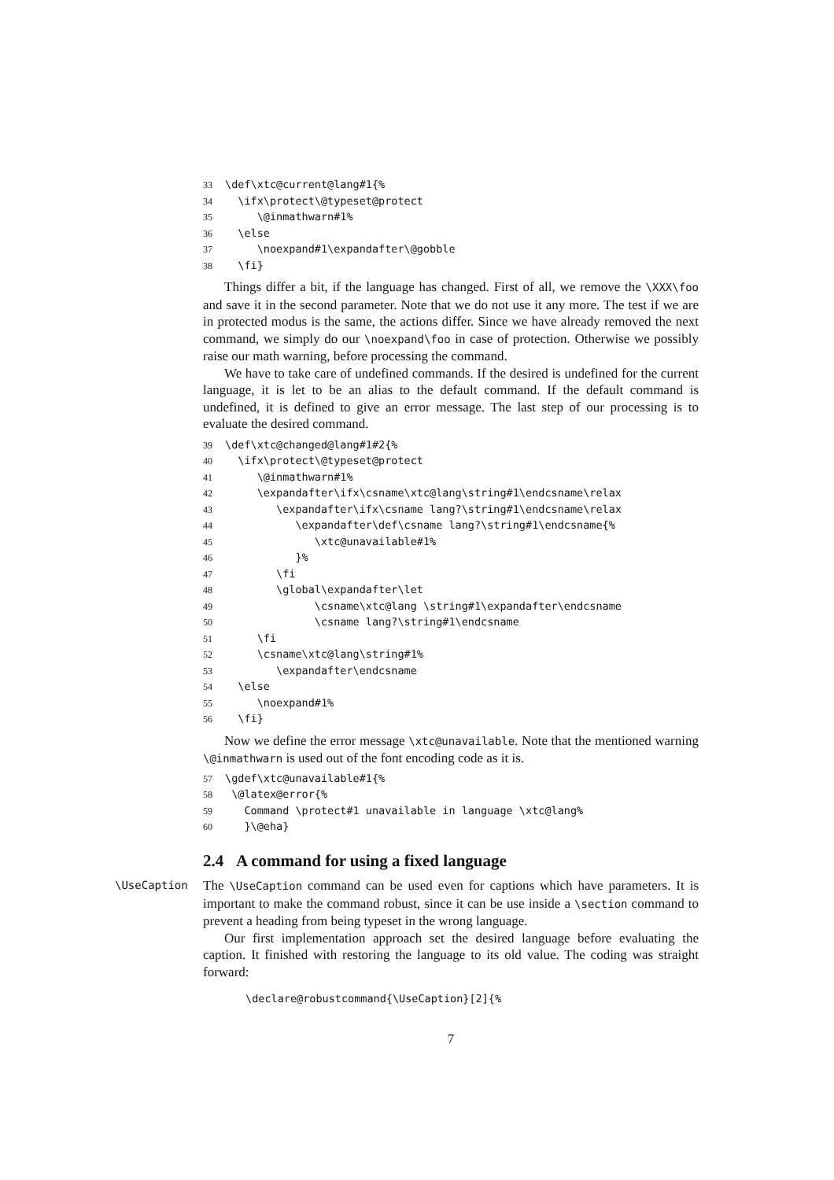33 \def\xtc@current@lang#1{% 34 \ifx\protect\@typeset@protect 35 \@inmathwarn#1% 36 \else 37 \noexpand#1\expandafter\@gobble 38 \fi}
Things differ a bit, if the language has changed. First of all, we remove the \XXX\foo and save it in the second parameter. Note that we do not use it any more. The test if we are in protected modus is the same, the actions differ. Since we have already removed the next command, we simply do our \noexpand\foo in case of protection. Otherwise we possibly raise our math warning, before processing the command.
We have to take care of undefined commands. If the desired is undefined for the current language, it is let to be an alias to the default command. If the default command is undefined, it is defined to give an error message. The last step of our processing is to evaluate the desired command.
39 \def\xtc@changed@lang#1#2{% 40 \ifx\protect\@typeset@protect 41 \@inmathwarn#1% 42 \expandafter\ifx\csname\xtc@lang\string#1\endcsname\relax 43 \expandafter\ifx\csname lang?\string#1\endcsname\relax 44 \expandafter\def\csname lang?\string#1\endcsname{% 45 \xtc@unavailable#1% 46 }% 47 \fi 48 \global\expandafter\let 49 \csname\xtc@lang \string#1\expandafter\endcsname 50 \csname lang?\string#1\endcsname 51 \fi 52 \csname\xtc@lang\string#1% 53 \expandafter\endcsname 54 \else 55 \noexpand#1% 56 \fi}
Now we define the error message \xtc@unavailable. Note that the mentioned warning \@inmathwarn is used out of the font encoding code as it is.
57 \gdef\xtc@unavailable#1{% 58 \@latex@error{% 59 Command \protect#1 unavailable in language \xtc@lang% 60 }\@eha}
2.4 A command for using a fixed language
\UseCaption
The \UseCaption command can be used even for captions which have parameters. It is important to make the command robust, since it can be use inside a \section command to prevent a heading from being typeset in the wrong language.
Our first implementation approach set the desired language before evaluating the caption. It finished with restoring the language to its old value. The coding was straight forward:
\declare@robustcommand{\UseCaption}[2]{%
7